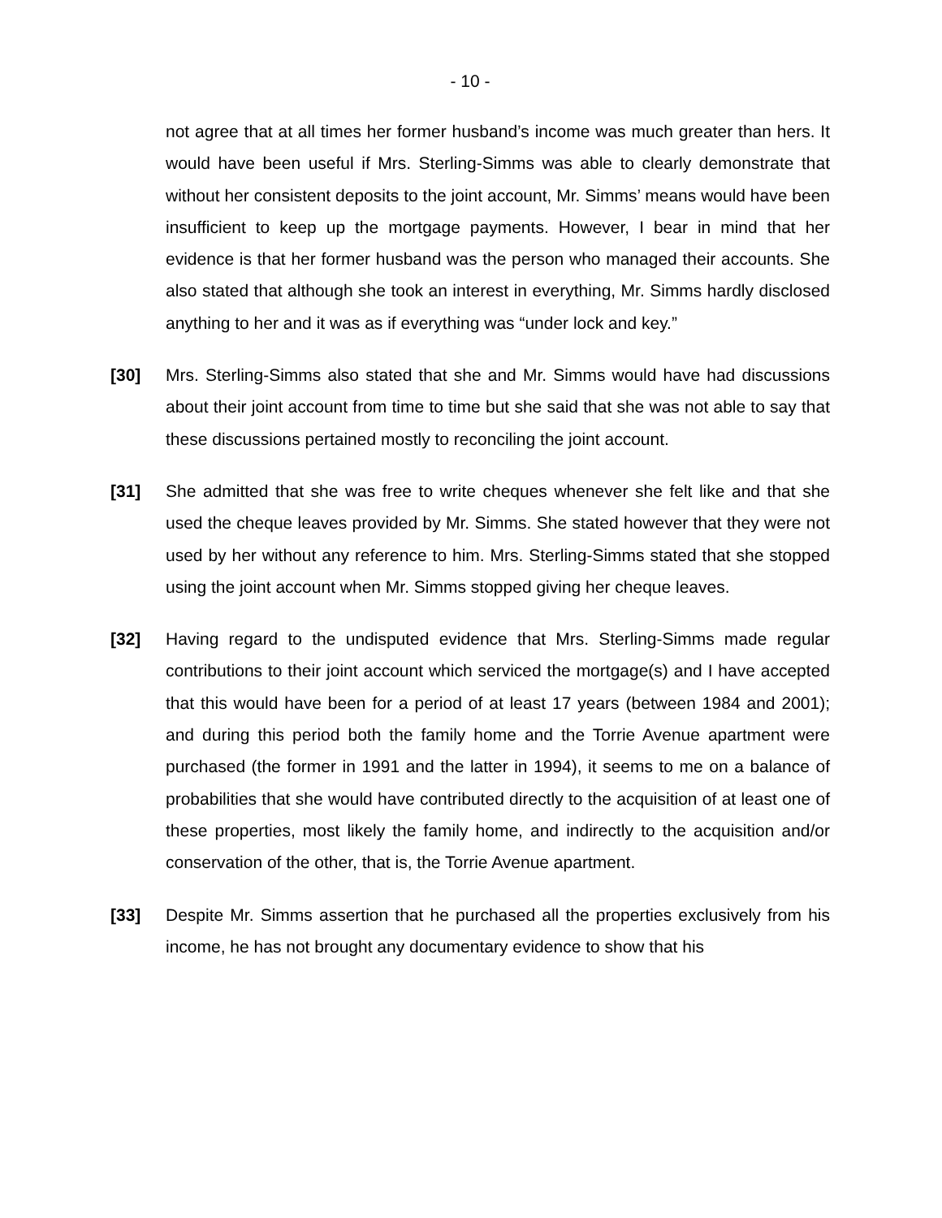- 10 -
not agree that at all times her former husband’s income was much greater than hers. It would have been useful if Mrs. Sterling-Simms was able to clearly demonstrate that without her consistent deposits to the joint account, Mr. Simms’ means would have been insufficient to keep up the mortgage payments. However, I bear in mind that her evidence is that her former husband was the person who managed their accounts. She also stated that although she took an interest in everything, Mr. Simms hardly disclosed anything to her and it was as if everything was “under lock and key.”
[30] Mrs. Sterling-Simms also stated that she and Mr. Simms would have had discussions about their joint account from time to time but she said that she was not able to say that these discussions pertained mostly to reconciling the joint account.
[31] She admitted that she was free to write cheques whenever she felt like and that she used the cheque leaves provided by Mr. Simms. She stated however that they were not used by her without any reference to him. Mrs. Sterling-Simms stated that she stopped using the joint account when Mr. Simms stopped giving her cheque leaves.
[32] Having regard to the undisputed evidence that Mrs. Sterling-Simms made regular contributions to their joint account which serviced the mortgage(s) and I have accepted that this would have been for a period of at least 17 years (between 1984 and 2001); and during this period both the family home and the Torrie Avenue apartment were purchased (the former in 1991 and the latter in 1994), it seems to me on a balance of probabilities that she would have contributed directly to the acquisition of at least one of these properties, most likely the family home, and indirectly to the acquisition and/or conservation of the other, that is, the Torrie Avenue apartment.
[33] Despite Mr. Simms assertion that he purchased all the properties exclusively from his income, he has not brought any documentary evidence to show that his